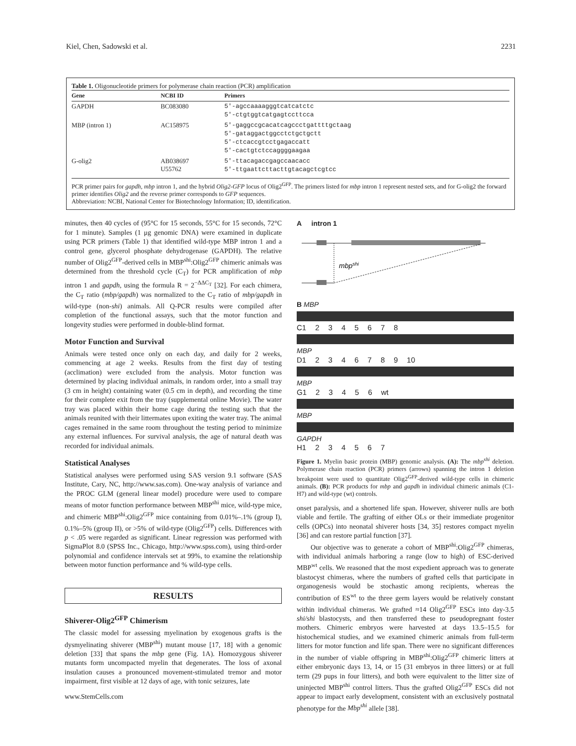Kiel, Chen, Sadowski et al. 2231
Table 1. Oligonucleotide primers for polymerase chain reaction (PCR) amplification
| Gene | NCBI ID | Primers |
| --- | --- | --- |
| GAPDH | BC083080 | 5'-agccaaaagggtcatcatctc 5'-ctgtggtcatgagtccttcca |
| MBP (intron 1) | AC158975 | 5'-gaggccgcacatcagccctgattttgctaag 5'-gataggactggcctctgctgctt 5'-ctcaccgtcctgagaccatt 5'-cactgtctccaggggaagaa |
| G-olig2 | AB038697 U55762 | 5'-ttacagaccgagccaacacc 5'-ttgaattcttacttgtacagctcgtcc |
PCR primer pairs for gapdh, mbp intron 1, and the hybrid Olig2-GFP locus of Olig2<sup>GFP</sup>. The primers listed for mbp intron 1 represent nested sets, and for G-olig2 the forward primer identifies Olig2 and the reverse primer corresponds to GFP sequences.
Abbreviation: NCBI, National Center for Biotechnology Information; ID, identification.
minutes, then 40 cycles of (95°C for 15 seconds, 55°C for 15 seconds, 72°C for 1 minute). Samples (1 μg genomic DNA) were examined in duplicate using PCR primers (Table 1) that identified wild-type MBP intron 1 and a control gene, glycerol phosphate dehydrogenase (GAPDH). The relative number of Olig2<sup>GFP</sup>-derived cells in MBP<sup>shi</sup>:Olig2<sup>GFP</sup> chimeric animals was determined from the threshold cycle (C<sub>T</sub>) for PCR amplification of mbp intron 1 and gapdh, using the formula R = 2<sup>−ΔΔC<sub>T</sub></sup> [32]. For each chimera, the C<sub>T</sub> ratio (mbp/gapdh) was normalized to the C<sub>T</sub> ratio of mbp/gapdh in wild-type (non-shi) animals. All Q-PCR results were compiled after completion of the functional assays, such that the motor function and longevity studies were performed in double-blind format.
Motor Function and Survival
Animals were tested once only on each day, and daily for 2 weeks, commencing at age 2 weeks. Results from the first day of testing (acclimation) were excluded from the analysis. Motor function was determined by placing individual animals, in random order, into a small tray (3 cm in height) containing water (0.5 cm in depth), and recording the time for their complete exit from the tray (supplemental online Movie). The water tray was placed within their home cage during the testing such that the animals reunited with their littermates upon exiting the water tray. The animal cages remained in the same room throughout the testing period to minimize any external influences. For survival analysis, the age of natural death was recorded for individual animals.
Statistical Analyses
Statistical analyses were performed using SAS version 9.1 software (SAS Institute, Cary, NC, http://www.sas.com). One-way analysis of variance and the PROC GLM (general linear model) procedure were used to compare means of motor function performance between MBP<sup>shi</sup> mice, wild-type mice, and chimeric MBP<sup>shi</sup>:Olig2<sup>GFP</sup> mice containing from 0.01%–.1% (group I), 0.1%–5% (group II), or >5% of wild-type (Olig2<sup>GFP</sup>) cells. Differences with p < .05 were regarded as significant. Linear regression was performed with SigmaPlot 8.0 (SPSS Inc., Chicago, http://www.spss.com), using third-order polynomial and confidence intervals set at 99%, to examine the relationship between motor function performance and % wild-type cells.
RESULTS
Shiverer-Olig2<sup>GFP</sup> Chimerism
The classic model for assessing myelination by exogenous grafts is the dysmyelinating shiverer (MBP<sup>shi</sup>) mutant mouse [17, 18] with a genomic deletion [33] that spans the mbp gene (Fig. 1A). Homozygous shiverer mutants form uncompacted myelin that degenerates. The loss of axonal insulation causes a pronounced movement-stimulated tremor and motor impairment, first visible at 12 days of age, with tonic seizures, late
www.StemCells.com
A intron 1
mbpshi
B MBP
C1 2345678
MBP
D1 2346789 10
MBP
G1 23456 wt
MBP
GAPDH
H1 234567
Figure 1. Myelin basic protein (MBP) genomic analysis. (A): The mbp<sup>shi</sup> deletion. Polymerase chain reaction (PCR) primers (arrows) spanning the intron 1 deletion breakpoint were used to quantitate Olig2<sup>GFP</sup>-derived wild-type cells in chimeric animals. (B): PCR products for mbp and gapdh in individual chimeric animals (C1-H7) and wild-type (wt) controls.
onset paralysis, and a shortened life span. However, shiverer nulls are both viable and fertile. The grafting of either OLs or their immediate progenitor cells (OPCs) into neonatal shiverer hosts [34, 35] restores compact myelin [36] and can restore partial function [37].
Our objective was to generate a cohort of MBP<sup>shi</sup>:Olig2<sup>GFP</sup> chimeras, with individual animals harboring a range (low to high) of ESC-derived MBP<sup>wt</sup> cells. We reasoned that the most expedient approach was to generate blastocyst chimeras, where the numbers of grafted cells that participate in organogenesis would be stochastic among recipients, whereas the contribution of ES<sup>wt</sup> to the three germ layers would be relatively constant within individual chimeras. We grafted ≈14 Olig2<sup>GFP</sup> ESCs into day-3.5 shi/shi blastocysts, and then transferred these to pseudopregnant foster mothers. Chimeric embryos were harvested at days 13.5–15.5 for histochemical studies, and we examined chimeric animals from full-term litters for motor function and life span. There were no significant differences in the number of viable offspring in MBP<sup>shi</sup>:Olig2<sup>GFP</sup> chimeric litters at either embryonic days 13, 14, or 15 (31 embryos in three litters) or at full term (29 pups in four litters), and both were equivalent to the litter size of uninjected MBP<sup>shi</sup> control litters. Thus the grafted Olig2<sup>GFP</sup> ESCs did not appear to impact early development, consistent with an exclusively postnatal phenotype for the Mbp<sup>shi</sup> allele [38].